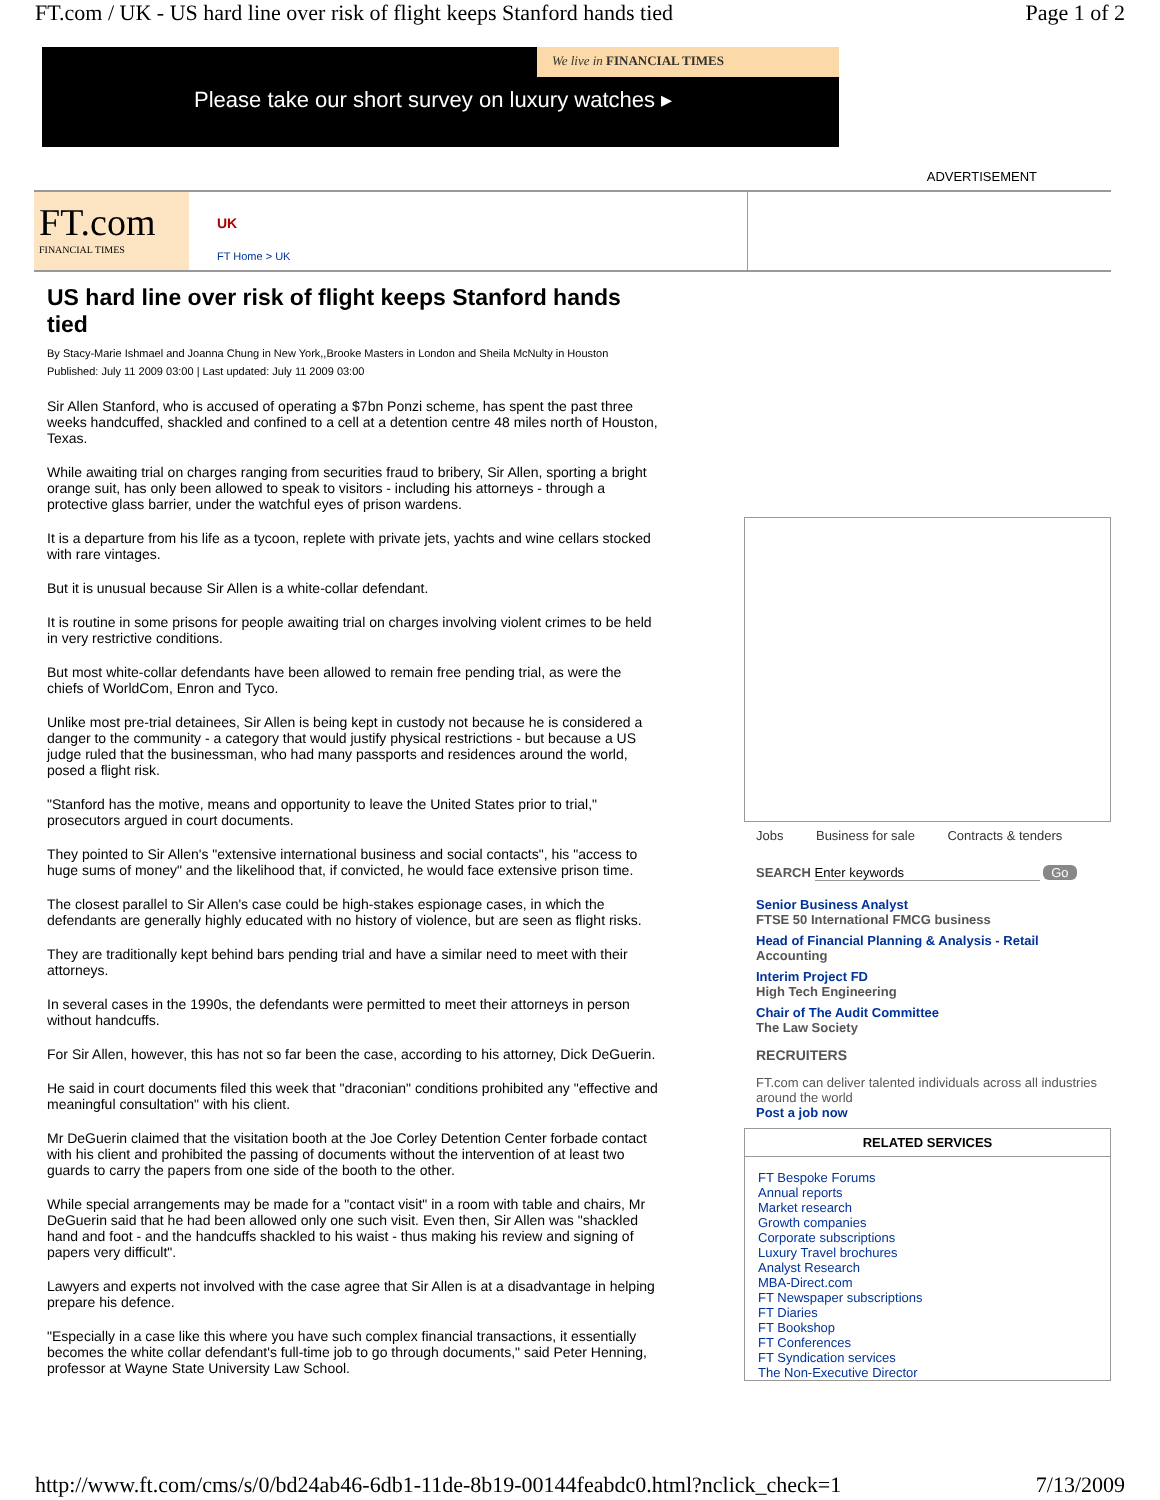FT.com / UK - US hard line over risk of flight keeps Stanford hands tied Page 1 of 2
We live in FINANCIAL TIMES
Please take our short survey on luxury watches ▸
ADVERTISEMENT
FT.com
FINANCIAL TIMES
UK
FT Home > UK
US hard line over risk of flight keeps Stanford hands tied
By Stacy-Marie Ishmael and Joanna Chung in New York,,Brooke Masters in London and Sheila McNulty in Houston
Published: July 11 2009 03:00 | Last updated: July 11 2009 03:00
Sir Allen Stanford, who is accused of operating a $7bn Ponzi scheme, has spent the past three weeks handcuffed, shackled and confined to a cell at a detention centre 48 miles north of Houston, Texas.
While awaiting trial on charges ranging from securities fraud to bribery, Sir Allen, sporting a bright orange suit, has only been allowed to speak to visitors - including his attorneys - through a protective glass barrier, under the watchful eyes of prison wardens.
It is a departure from his life as a tycoon, replete with private jets, yachts and wine cellars stocked with rare vintages.
But it is unusual because Sir Allen is a white-collar defendant.
It is routine in some prisons for people awaiting trial on charges involving violent crimes to be held in very restrictive conditions.
But most white-collar defendants have been allowed to remain free pending trial, as were the chiefs of WorldCom, Enron and Tyco.
Unlike most pre-trial detainees, Sir Allen is being kept in custody not because he is considered a danger to the community - a category that would justify physical restrictions - but because a US judge ruled that the businessman, who had many passports and residences around the world, posed a flight risk.
"Stanford has the motive, means and opportunity to leave the United States prior to trial," prosecutors argued in court documents.
They pointed to Sir Allen's "extensive international business and social contacts", his "access to huge sums of money" and the likelihood that, if convicted, he would face extensive prison time.
The closest parallel to Sir Allen's case could be high-stakes espionage cases, in which the defendants are generally highly educated with no history of violence, but are seen as flight risks.
They are traditionally kept behind bars pending trial and have a similar need to meet with their attorneys.
In several cases in the 1990s, the defendants were permitted to meet their attorneys in person without handcuffs.
For Sir Allen, however, this has not so far been the case, according to his attorney, Dick DeGuerin.
He said in court documents filed this week that "draconian" conditions prohibited any "effective and meaningful consultation" with his client.
Mr DeGuerin claimed that the visitation booth at the Joe Corley Detention Center forbade contact with his client and prohibited the passing of documents without the intervention of at least two guards to carry the papers from one side of the booth to the other.
While special arrangements may be made for a "contact visit" in a room with table and chairs, Mr DeGuerin said that he had been allowed only one such visit. Even then, Sir Allen was "shackled hand and foot - and the handcuffs shackled to his waist - thus making his review and signing of papers very difficult".
Lawyers and experts not involved with the case agree that Sir Allen is at a disadvantage in helping prepare his defence.
"Especially in a case like this where you have such complex financial transactions, it essentially becomes the white collar defendant's full-time job to go through documents," said Peter Henning, professor at Wayne State University Law School.
Jobs Business for sale Contracts & tenders
SEARCH Enter keywords Go
Senior Business Analyst
FTSE 50 International FMCG business
Head of Financial Planning & Analysis - Retail
Accounting
Interim Project FD
High Tech Engineering
Chair of The Audit Committee
The Law Society
RECRUITERS
FT.com can deliver talented individuals across all industries around the world
Post a job now
RELATED SERVICES
FT Bespoke Forums
Annual reports
Market research
Growth companies
Corporate subscriptions
Luxury Travel brochures
Analyst Research
MBA-Direct.com
FT Newspaper subscriptions
FT Diaries
FT Bookshop
FT Conferences
FT Syndication services
The Non-Executive Director
http://www.ft.com/cms/s/0/bd24ab46-6db1-11de-8b19-00144feabdc0.html?nclick_check=1 7/13/2009